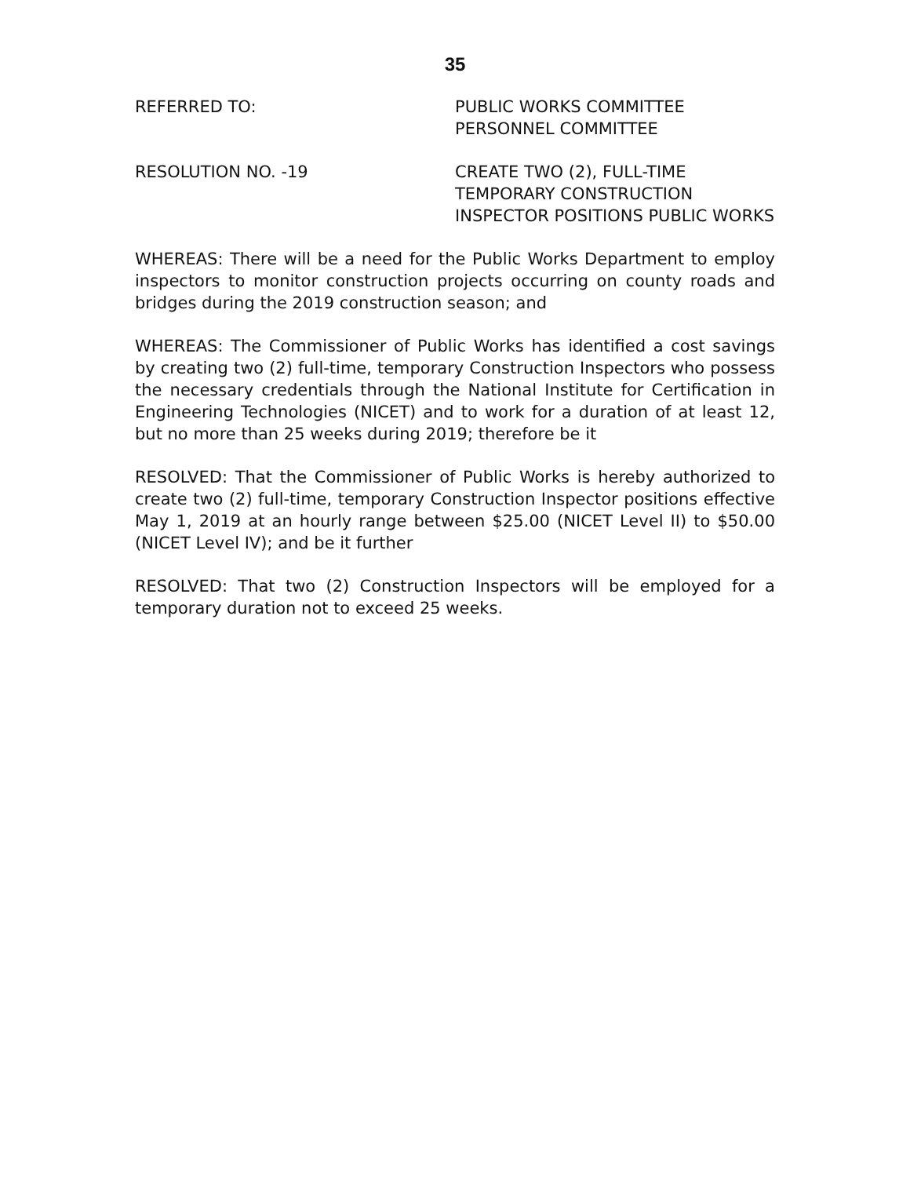35
REFERRED TO: PUBLIC WORKS COMMITTEE
PERSONNEL COMMITTEE
RESOLUTION NO. -19 CREATE TWO (2), FULL-TIME
TEMPORARY CONSTRUCTION
INSPECTOR POSITIONS PUBLIC WORKS
WHEREAS: There will be a need for the Public Works Department to employ inspectors to monitor construction projects occurring on county roads and bridges during the 2019 construction season; and
WHEREAS: The Commissioner of Public Works has identified a cost savings by creating two (2) full-time, temporary Construction Inspectors who possess the necessary credentials through the National Institute for Certification in Engineering Technologies (NICET) and to work for a duration of at least 12, but no more than 25 weeks during 2019; therefore be it
RESOLVED: That the Commissioner of Public Works is hereby authorized to create two (2) full-time, temporary Construction Inspector positions effective May 1, 2019 at an hourly range between $25.00 (NICET Level II) to $50.00 (NICET Level IV); and be it further
RESOLVED: That two (2) Construction Inspectors will be employed for a temporary duration not to exceed 25 weeks.